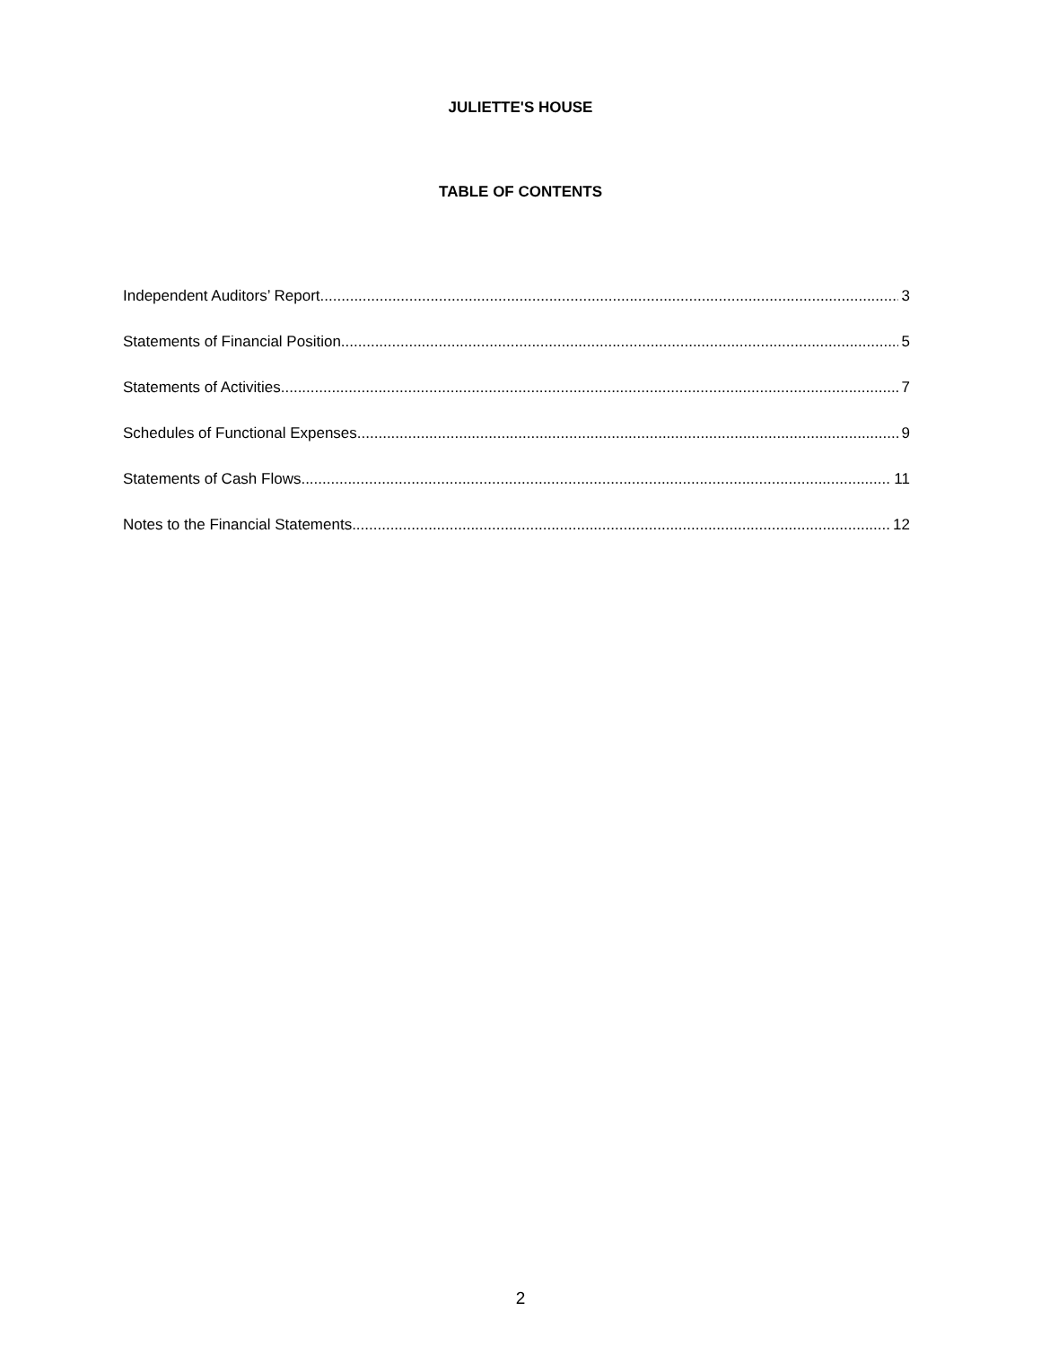JULIETTE'S HOUSE
TABLE OF CONTENTS
Independent Auditors’ Report 3
Statements of Financial Position 5
Statements of Activities 7
Schedules of Functional Expenses 9
Statements of Cash Flows 11
Notes to the Financial Statements 12
2